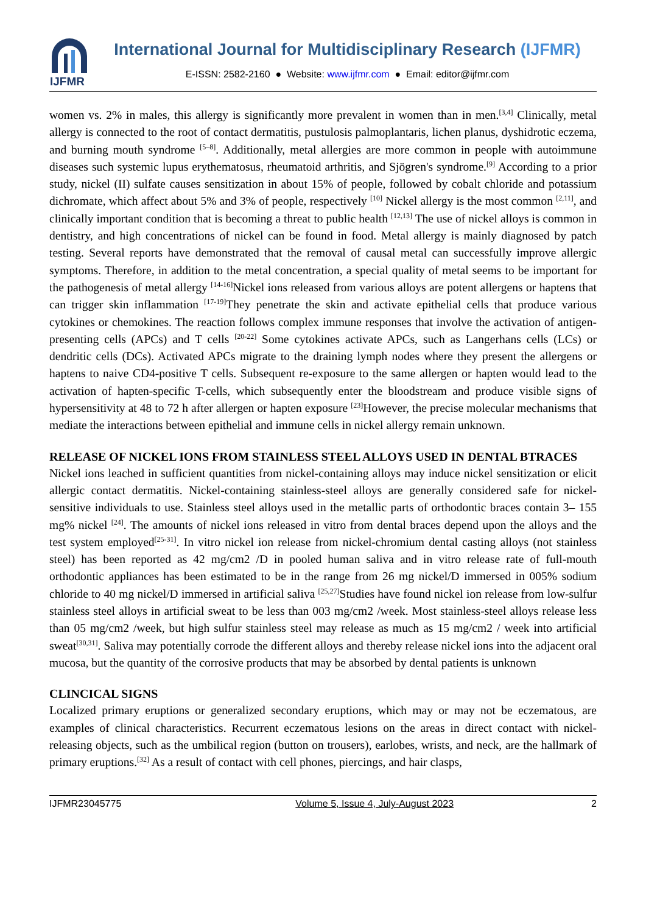IJFMR
International Journal for Multidisciplinary Research (IJFMR)
E-ISSN: 2582-2160 ● Website: www.ijfmr.com ● Email: editor@ijfmr.com
women vs. 2% in males, this allergy is significantly more prevalent in women than in men.<sup>[3,4]</sup> Clinically, metal allergy is connected to the root of contact dermatitis, pustulosis palmoplantaris, lichen planus, dyshidrotic eczema, and burning mouth syndrome <sup>[5–8]</sup>. Additionally, metal allergies are more common in people with autoimmune diseases such systemic lupus erythematosus, rheumatoid arthritis, and Sjögren's syndrome.<sup>[9]</sup> According to a prior study, nickel (II) sulfate causes sensitization in about 15% of people, followed by cobalt chloride and potassium dichromate, which affect about 5% and 3% of people, respectively <sup>[10]</sup> Nickel allergy is the most common <sup>[2,11]</sup>, and clinically important condition that is becoming a threat to public health <sup>[12,13]</sup> The use of nickel alloys is common in dentistry, and high concentrations of nickel can be found in food. Metal allergy is mainly diagnosed by patch testing. Several reports have demonstrated that the removal of causal metal can successfully improve allergic symptoms. Therefore, in addition to the metal concentration, a special quality of metal seems to be important for the pathogenesis of metal allergy <sup>[14-16]</sup>Nickel ions released from various alloys are potent allergens or haptens that can trigger skin inflammation <sup>[17-19]</sup>They penetrate the skin and activate epithelial cells that produce various cytokines or chemokines. The reaction follows complex immune responses that involve the activation of antigen-presenting cells (APCs) and T cells <sup>[20-22]</sup> Some cytokines activate APCs, such as Langerhans cells (LCs) or dendritic cells (DCs). Activated APCs migrate to the draining lymph nodes where they present the allergens or haptens to naive CD4-positive T cells. Subsequent re-exposure to the same allergen or hapten would lead to the activation of hapten-specific T-cells, which subsequently enter the bloodstream and produce visible signs of hypersensitivity at 48 to 72 h after allergen or hapten exposure <sup>[23]</sup>However, the precise molecular mechanisms that mediate the interactions between epithelial and immune cells in nickel allergy remain unknown.
RELEASE OF NICKEL IONS FROM STAINLESS STEEL ALLOYS USED IN DENTAL BTRACES
Nickel ions leached in sufficient quantities from nickel-containing alloys may induce nickel sensitization or elicit allergic contact dermatitis. Nickel-containing stainless-steel alloys are generally considered safe for nickel-sensitive individuals to use. Stainless steel alloys used in the metallic parts of orthodontic braces contain 3– 155 mg% nickel <sup>[24]</sup>. The amounts of nickel ions released in vitro from dental braces depend upon the alloys and the test system employed<sup>[25-31]</sup>. In vitro nickel ion release from nickel-chromium dental casting alloys (not stainless steel) has been reported as 42 mg/cm2 /D in pooled human saliva and in vitro release rate of full-mouth orthodontic appliances has been estimated to be in the range from 26 mg nickel/D immersed in 005% sodium chloride to 40 mg nickel/D immersed in artificial saliva <sup>[25,27]</sup>Studies have found nickel ion release from low-sulfur stainless steel alloys in artificial sweat to be less than 003 mg/cm2 /week. Most stainless-steel alloys release less than 05 mg/cm2 /week, but high sulfur stainless steel may release as much as 15 mg/cm2 / week into artificial sweat<sup>[30,31]</sup>. Saliva may potentially corrode the different alloys and thereby release nickel ions into the adjacent oral mucosa, but the quantity of the corrosive products that may be absorbed by dental patients is unknown
CLINCICAL SIGNS
Localized primary eruptions or generalized secondary eruptions, which may or may not be eczematous, are examples of clinical characteristics. Recurrent eczematous lesions on the areas in direct contact with nickel-releasing objects, such as the umbilical region (button on trousers), earlobes, wrists, and neck, are the hallmark of primary eruptions.<sup>[32]</sup> As a result of contact with cell phones, piercings, and hair clasps,
IJFMR23045775 Volume 5, Issue 4, July-August 2023 2